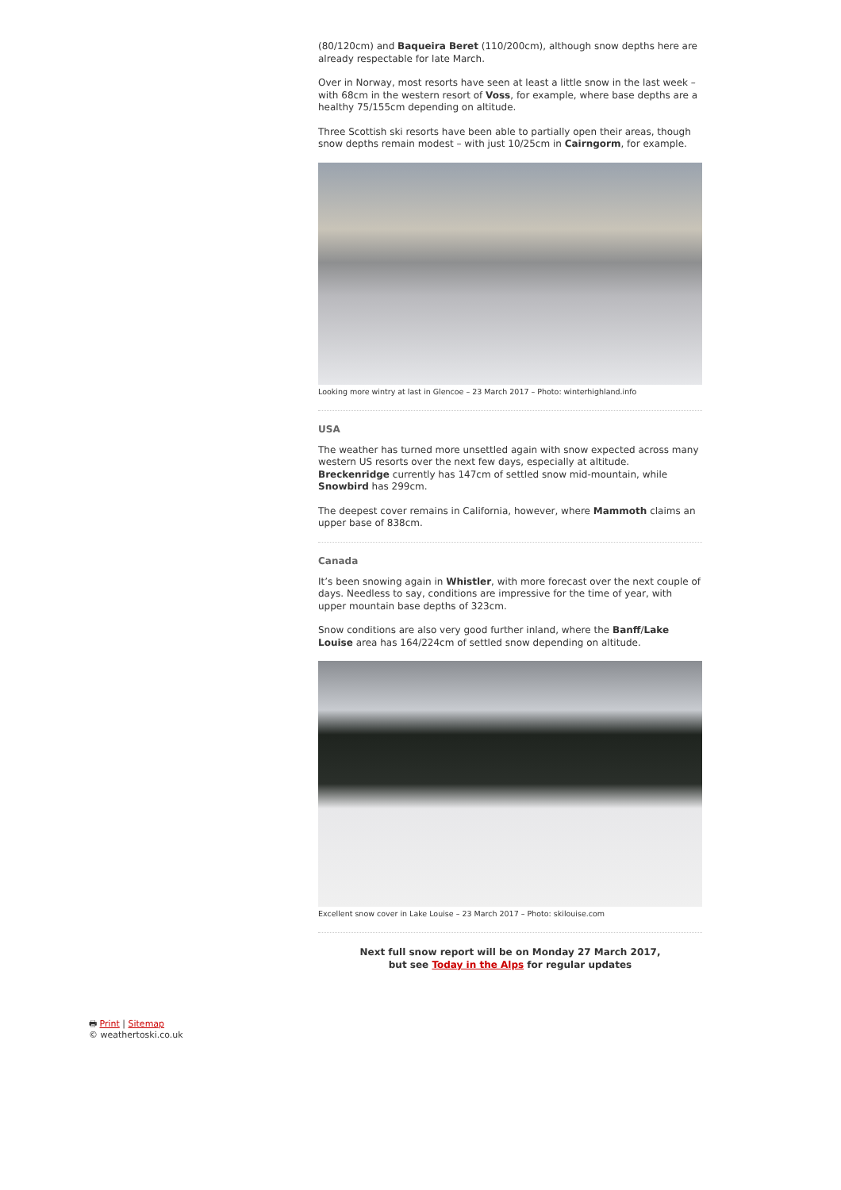(80/120cm) and Baqueira Beret (110/200cm), although snow depths here are already respectable for late March.
Over in Norway, most resorts have seen at least a little snow in the last week – with 68cm in the western resort of Voss, for example, where base depths are a healthy 75/155cm depending on altitude.
Three Scottish ski resorts have been able to partially open their areas, though snow depths remain modest – with just 10/25cm in Cairngorm, for example.
Looking more wintry at last in Glencoe – 23 March 2017 – Photo: winterhighland.info
USA
The weather has turned more unsettled again with snow expected across many western US resorts over the next few days, especially at altitude. Breckenridge currently has 147cm of settled snow mid-mountain, while Snowbird has 299cm.
The deepest cover remains in California, however, where Mammoth claims an upper base of 838cm.
Canada
It’s been snowing again in Whistler, with more forecast over the next couple of days. Needless to say, conditions are impressive for the time of year, with upper mountain base depths of 323cm.
Snow conditions are also very good further inland, where the Banff/Lake Louise area has 164/224cm of settled snow depending on altitude.
Excellent snow cover in Lake Louise – 23 March 2017 – Photo: skilouise.com
Next full snow report will be on Monday 27 March 2017,
but see Today in the Alps for regular updates
🖶 Print | Sitemap
© weathertoski.co.uk